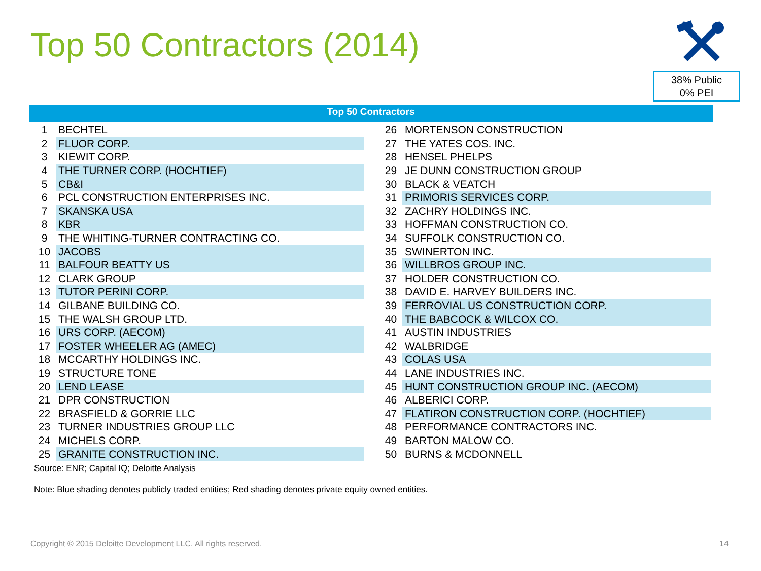Top 50 Contractors (2014)
38% Public
0% PEI
Top 50 Contractors
| 1 | BECHTEL |
| 2 | FLUOR CORP. |
| 3 | KIEWIT CORP. |
| 4 | THE TURNER CORP. (HOCHTIEF) |
| 5 | CB&I |
| 6 | PCL CONSTRUCTION ENTERPRISES INC. |
| 7 | SKANSKA USA |
| 8 | KBR |
| 9 | THE WHITING-TURNER CONTRACTING CO. |
| 10 | JACOBS |
| 11 | BALFOUR BEATTY US |
| 12 | CLARK GROUP |
| 13 | TUTOR PERINI CORP. |
| 14 | GILBANE BUILDING CO. |
| 15 | THE WALSH GROUP LTD. |
| 16 | URS CORP. (AECOM) |
| 17 | FOSTER WHEELER AG (AMEC) |
| 18 | MCCARTHY HOLDINGS INC. |
| 19 | STRUCTURE TONE |
| 20 | LEND LEASE |
| 21 | DPR CONSTRUCTION |
| 22 | BRASFIELD & GORRIE LLC |
| 23 | TURNER INDUSTRIES GROUP LLC |
| 24 | MICHELS CORP. |
| 25 | GRANITE CONSTRUCTION INC. |
| 26 | MORTENSON CONSTRUCTION |
| 27 | THE YATES COS. INC. |
| 28 | HENSEL PHELPS |
| 29 | JE DUNN CONSTRUCTION GROUP |
| 30 | BLACK & VEATCH |
| 31 | PRIMORIS SERVICES CORP. |
| 32 | ZACHRY HOLDINGS INC. |
| 33 | HOFFMAN CONSTRUCTION CO. |
| 34 | SUFFOLK CONSTRUCTION CO. |
| 35 | SWINERTON INC. |
| 36 | WILLBROS GROUP INC. |
| 37 | HOLDER CONSTRUCTION CO. |
| 38 | DAVID E. HARVEY BUILDERS INC. |
| 39 | FERROVIAL US CONSTRUCTION CORP. |
| 40 | THE BABCOCK & WILCOX CO. |
| 41 | AUSTIN INDUSTRIES |
| 42 | WALBRIDGE |
| 43 | COLAS USA |
| 44 | LANE INDUSTRIES INC. |
| 45 | HUNT CONSTRUCTION GROUP INC. (AECOM) |
| 46 | ALBERICI CORP. |
| 47 | FLATIRON CONSTRUCTION CORP. (HOCHTIEF) |
| 48 | PERFORMANCE CONTRACTORS INC. |
| 49 | BARTON MALOW CO. |
| 50 | BURNS & MCDONNELL |
Source: ENR; Capital IQ; Deloitte Analysis
Note: Blue shading denotes publicly traded entities; Red shading denotes private equity owned entities.
Copyright © 2015 Deloitte Development LLC. All rights reserved.
14